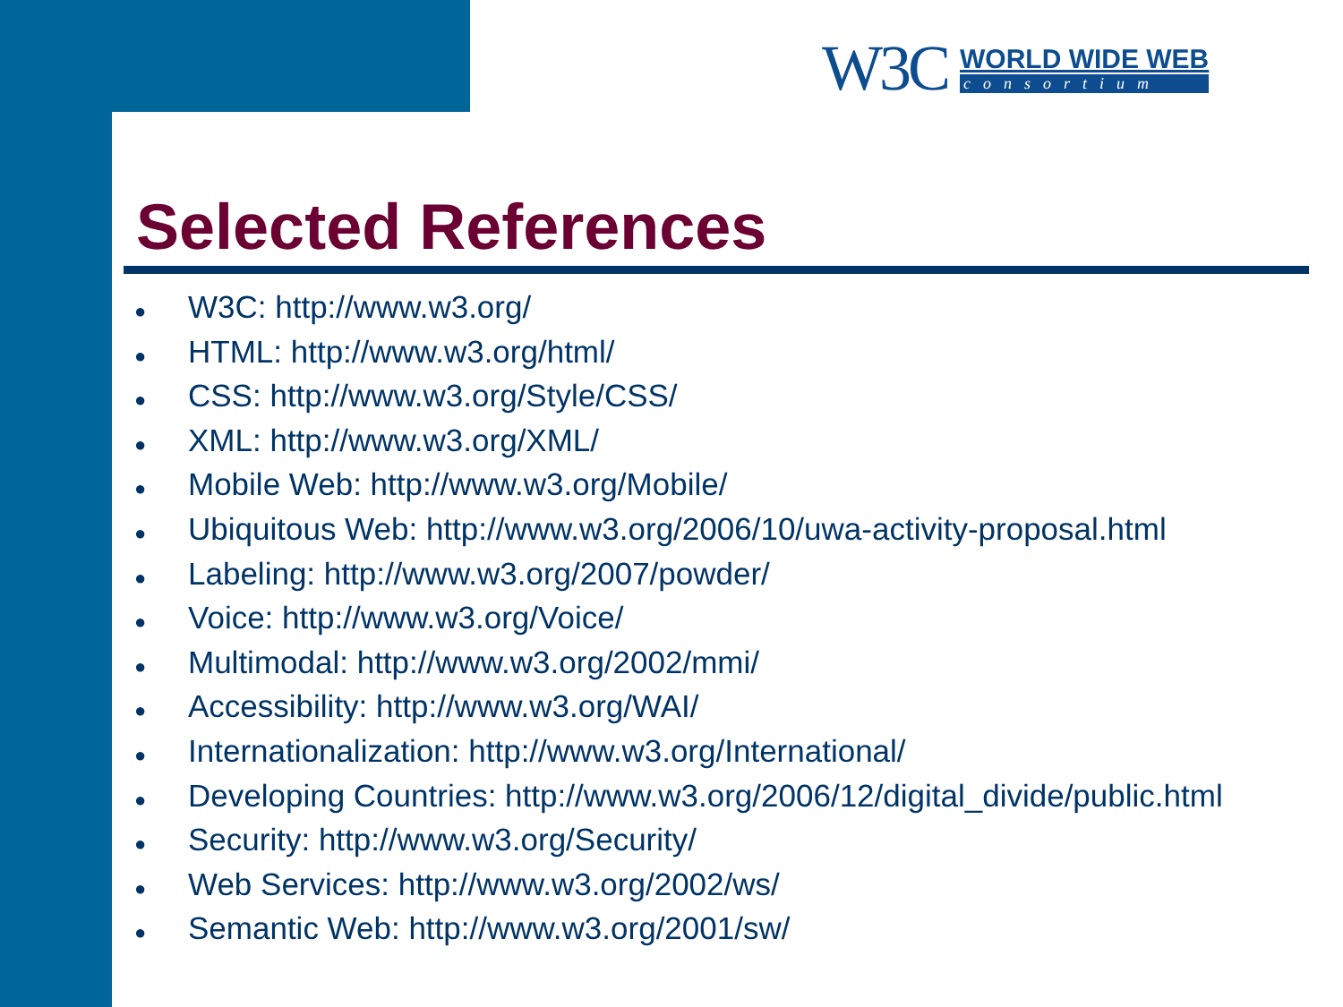W3C
WORLD WIDE WEB
consortium
Selected References
● W3C: http://www.w3.org/
● HTML: http://www.w3.org/html/
● CSS: http://www.w3.org/Style/CSS/
● XML: http://www.w3.org/XML/
● Mobile Web: http://www.w3.org/Mobile/
● Ubiquitous Web: http://www.w3.org/2006/10/uwa-activity-proposal.html
● Labeling: http://www.w3.org/2007/powder/
● Voice: http://www.w3.org/Voice/
● Multimodal: http://www.w3.org/2002/mmi/
● Accessibility: http://www.w3.org/WAI/
● Internationalization: http://www.w3.org/International/
● Developing Countries: http://www.w3.org/2006/12/digital_divide/public.html
● Security: http://www.w3.org/Security/
● Web Services: http://www.w3.org/2002/ws/
● Semantic Web: http://www.w3.org/2001/sw/